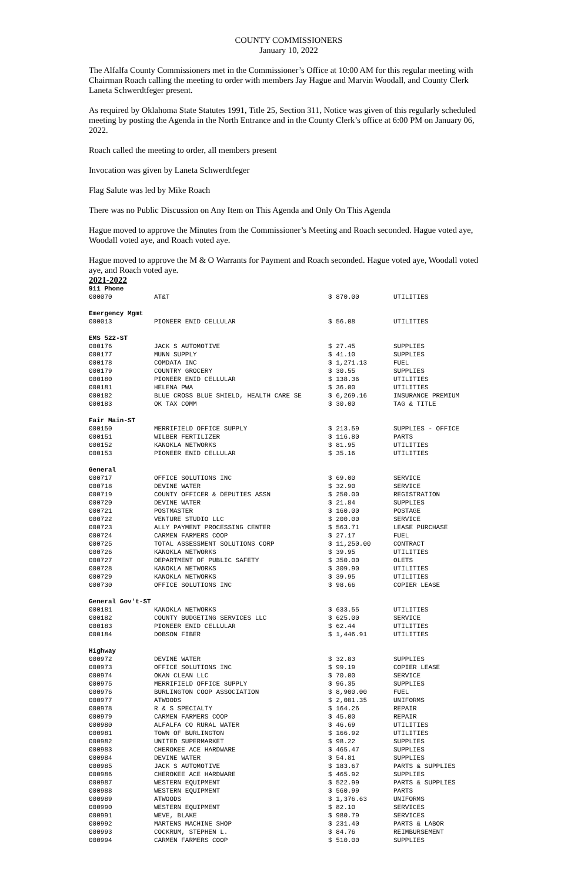COUNTY COMMISSIONERS
January 10, 2022
The Alfalfa County Commissioners met in the Commissioner’s Office at 10:00 AM for this regular meeting with Chairman Roach calling the meeting to order with members Jay Hague and Marvin Woodall, and County Clerk Laneta Schwerdtfeger present.
As required by Oklahoma State Statutes 1991, Title 25, Section 311, Notice was given of this regularly scheduled meeting by posting the Agenda in the North Entrance and in the County Clerk’s office at 6:00 PM on January 06, 2022.
Roach called the meeting to order, all members present
Invocation was given by Laneta Schwerdtfeger
Flag Salute was led by Mike Roach
There was no Public Discussion on Any Item on This Agenda and Only On This Agenda
Hague moved to approve the Minutes from the Commissioner’s Meeting and Roach seconded. Hague voted aye, Woodall voted aye, and Roach voted aye.
Hague moved to approve the M & O Warrants for Payment and Roach seconded. Hague voted aye, Woodall voted aye, and Roach voted aye.
2021-2022
| 911 Phone | | | |
| 000070 | AT&T | $ 870.00 | UTILITIES |
| Emergency Mgmt | | | |
| 000013 | PIONEER ENID CELLULAR | $ 56.08 | UTILITIES |
| EMS 522-ST | | | |
| 000176 | JACK S AUTOMOTIVE | $ 27.45 | SUPPLIES |
| 000177 | MUNN SUPPLY | $ 41.10 | SUPPLIES |
| 000178 | COMDATA INC | $ 1,271.13 | FUEL |
| 000179 | COUNTRY GROCERY | $ 30.55 | SUPPLIES |
| 000180 | PIONEER ENID CELLULAR | $ 138.36 | UTILITIES |
| 000181 | HELENA PWA | $ 36.00 | UTILITIES |
| 000182 | BLUE CROSS BLUE SHIELD, HEALTH CARE SE | $ 6,269.16 | INSURANCE PREMIUM |
| 000183 | OK TAX COMM | $ 30.00 | TAG & TITLE |
| Fair Main-ST | | | |
| 000150 | MERRIFIELD OFFICE SUPPLY | $ 213.59 | SUPPLIES - OFFICE |
| 000151 | WILBER FERTILIZER | $ 116.80 | PARTS |
| 000152 | KANOKLA NETWORKS | $ 81.95 | UTILITIES |
| 000153 | PIONEER ENID CELLULAR | $ 35.16 | UTILITIES |
| General | | | |
| 000717 | OFFICE SOLUTIONS INC | $ 69.00 | SERVICE |
| 000718 | DEVINE WATER | $ 32.90 | SERVICE |
| 000719 | COUNTY OFFICER & DEPUTIES ASSN | $ 250.00 | REGISTRATION |
| 000720 | DEVINE WATER | $ 21.84 | SUPPLIES |
| 000721 | POSTMASTER | $ 160.00 | POSTAGE |
| 000722 | VENTURE STUDIO LLC | $ 200.00 | SERVICE |
| 000723 | ALLY PAYMENT PROCESSING CENTER | $ 563.71 | LEASE PURCHASE |
| 000724 | CARMEN FARMERS COOP | $ 27.17 | FUEL |
| 000725 | TOTAL ASSESSMENT SOLUTIONS CORP | $ 11,250.00 | CONTRACT |
| 000726 | KANOKLA NETWORKS | $ 39.95 | UTILITIES |
| 000727 | DEPARTMENT OF PUBLIC SAFETY | $ 350.00 | OLETS |
| 000728 | KANOKLA NETWORKS | $ 309.90 | UTILITIES |
| 000729 | KANOKLA NETWORKS | $ 39.95 | UTILITIES |
| 000730 | OFFICE SOLUTIONS INC | $ 98.66 | COPIER LEASE |
| General Gov't-ST | | | |
| 000181 | KANOKLA NETWORKS | $ 633.55 | UTILITIES |
| 000182 | COUNTY BUDGETING SERVICES LLC | $ 625.00 | SERVICE |
| 000183 | PIONEER ENID CELLULAR | $ 62.44 | UTILITIES |
| 000184 | DOBSON FIBER | $ 1,446.91 | UTILITIES |
| Highway | | | |
| 000972 | DEVINE WATER | $ 32.83 | SUPPLIES |
| 000973 | OFFICE SOLUTIONS INC | $ 99.19 | COPIER LEASE |
| 000974 | OKAN CLEAN LLC | $ 70.00 | SERVICE |
| 000975 | MERRIFIELD OFFICE SUPPLY | $ 96.35 | SUPPLIES |
| 000976 | BURLINGTON COOP ASSOCIATION | $ 8,900.00 | FUEL |
| 000977 | ATWOODS | $ 2,081.35 | UNIFORMS |
| 000978 | R & S SPECIALTY | $ 164.26 | REPAIR |
| 000979 | CARMEN FARMERS COOP | $ 45.00 | REPAIR |
| 000980 | ALFALFA CO RURAL WATER | $ 46.69 | UTILITIES |
| 000981 | TOWN OF BURLINGTON | $ 166.92 | UTILITIES |
| 000982 | UNITED SUPERMARKET | $ 98.22 | SUPPLIES |
| 000983 | CHEROKEE ACE HARDWARE | $ 465.47 | SUPPLIES |
| 000984 | DEVINE WATER | $ 54.81 | SUPPLIES |
| 000985 | JACK S AUTOMOTIVE | $ 183.67 | PARTS & SUPPLIES |
| 000986 | CHEROKEE ACE HARDWARE | $ 465.92 | SUPPLIES |
| 000987 | WESTERN EQUIPMENT | $ 522.99 | PARTS & SUPPLIES |
| 000988 | WESTERN EQUIPMENT | $ 560.99 | PARTS |
| 000989 | ATWOODS | $ 1,376.63 | UNIFORMS |
| 000990 | WESTERN EQUIPMENT | $ 82.10 | SERVICES |
| 000991 | WEVE, BLAKE | $ 980.79 | SERVICES |
| 000992 | MARTENS MACHINE SHOP | $ 231.40 | PARTS & LABOR |
| 000993 | COCKRUM, STEPHEN L. | $ 84.76 | REIMBURSEMENT |
| 000994 | CARMEN FARMERS COOP | $ 510.00 | SUPPLIES |